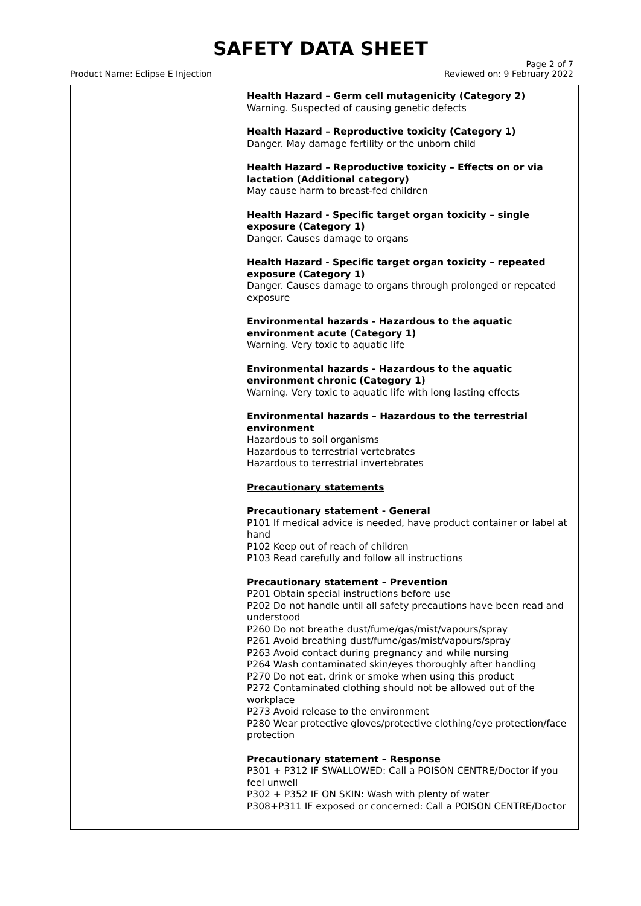SAFETY DATA SHEET
Product Name: Eclipse E Injection
Page 2 of 7
Reviewed on: 9 February 2022
Health Hazard – Germ cell mutagenicity (Category 2)
Warning. Suspected of causing genetic defects
Health Hazard – Reproductive toxicity (Category 1)
Danger. May damage fertility or the unborn child
Health Hazard – Reproductive toxicity – Effects on or via lactation (Additional category)
May cause harm to breast-fed children
Health Hazard - Specific target organ toxicity – single exposure (Category 1)
Danger. Causes damage to organs
Health Hazard - Specific target organ toxicity – repeated exposure (Category 1)
Danger. Causes damage to organs through prolonged or repeated exposure
Environmental hazards - Hazardous to the aquatic environment acute (Category 1)
Warning. Very toxic to aquatic life
Environmental hazards - Hazardous to the aquatic environment chronic (Category 1)
Warning. Very toxic to aquatic life with long lasting effects
Environmental hazards – Hazardous to the terrestrial environment
Hazardous to soil organisms
Hazardous to terrestrial vertebrates
Hazardous to terrestrial invertebrates
Precautionary statements
Precautionary statement - General
P101 If medical advice is needed, have product container or label at hand
P102 Keep out of reach of children
P103 Read carefully and follow all instructions
Precautionary statement – Prevention
P201 Obtain special instructions before use
P202 Do not handle until all safety precautions have been read and understood
P260 Do not breathe dust/fume/gas/mist/vapours/spray
P261 Avoid breathing dust/fume/gas/mist/vapours/spray
P263 Avoid contact during pregnancy and while nursing
P264 Wash contaminated skin/eyes thoroughly after handling
P270 Do not eat, drink or smoke when using this product
P272 Contaminated clothing should not be allowed out of the workplace
P273 Avoid release to the environment
P280 Wear protective gloves/protective clothing/eye protection/face protection
Precautionary statement – Response
P301 + P312 IF SWALLOWED: Call a POISON CENTRE/Doctor if you feel unwell
P302 + P352 IF ON SKIN: Wash with plenty of water
P308+P311 IF exposed or concerned: Call a POISON CENTRE/Doctor